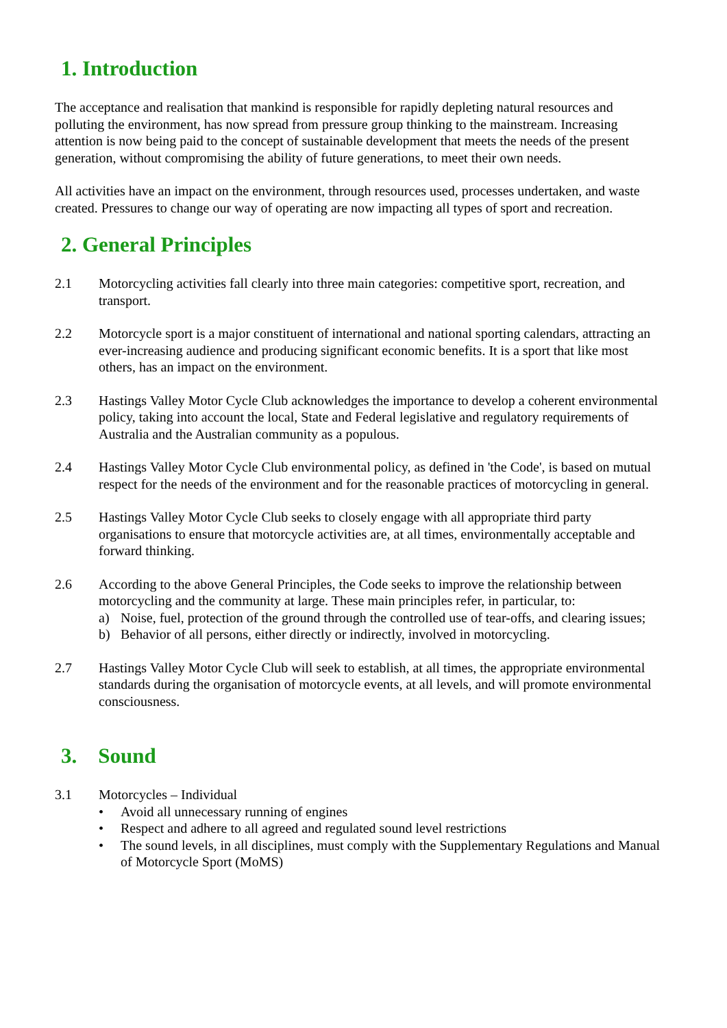1. Introduction
The acceptance and realisation that mankind is responsible for rapidly depleting natural resources and polluting the environment, has now spread from pressure group thinking to the mainstream. Increasing attention is now being paid to the concept of sustainable development that meets the needs of the present generation, without compromising the ability of future generations, to meet their own needs.
All activities have an impact on the environment, through resources used, processes undertaken, and waste created. Pressures to change our way of operating are now impacting all types of sport and recreation.
2. General Principles
2.1 Motorcycling activities fall clearly into three main categories: competitive sport, recreation, and transport.
2.2 Motorcycle sport is a major constituent of international and national sporting calendars, attracting an ever-increasing audience and producing significant economic benefits. It is a sport that like most others, has an impact on the environment.
2.3 Hastings Valley Motor Cycle Club acknowledges the importance to develop a coherent environmental policy, taking into account the local, State and Federal legislative and regulatory requirements of Australia and the Australian community as a populous.
2.4 Hastings Valley Motor Cycle Club environmental policy, as defined in 'the Code', is based on mutual respect for the needs of the environment and for the reasonable practices of motorcycling in general.
2.5 Hastings Valley Motor Cycle Club seeks to closely engage with all appropriate third party organisations to ensure that motorcycle activities are, at all times, environmentally acceptable and forward thinking.
2.6 According to the above General Principles, the Code seeks to improve the relationship between motorcycling and the community at large. These main principles refer, in particular, to:
a) Noise, fuel, protection of the ground through the controlled use of tear-offs, and clearing issues;
b) Behavior of all persons, either directly or indirectly, involved in motorcycling.
2.7 Hastings Valley Motor Cycle Club will seek to establish, at all times, the appropriate environmental standards during the organisation of motorcycle events, at all levels, and will promote environmental consciousness.
3. Sound
3.1 Motorcycles – Individual
• Avoid all unnecessary running of engines
• Respect and adhere to all agreed and regulated sound level restrictions
• The sound levels, in all disciplines, must comply with the Supplementary Regulations and Manual of Motorcycle Sport (MoMS)